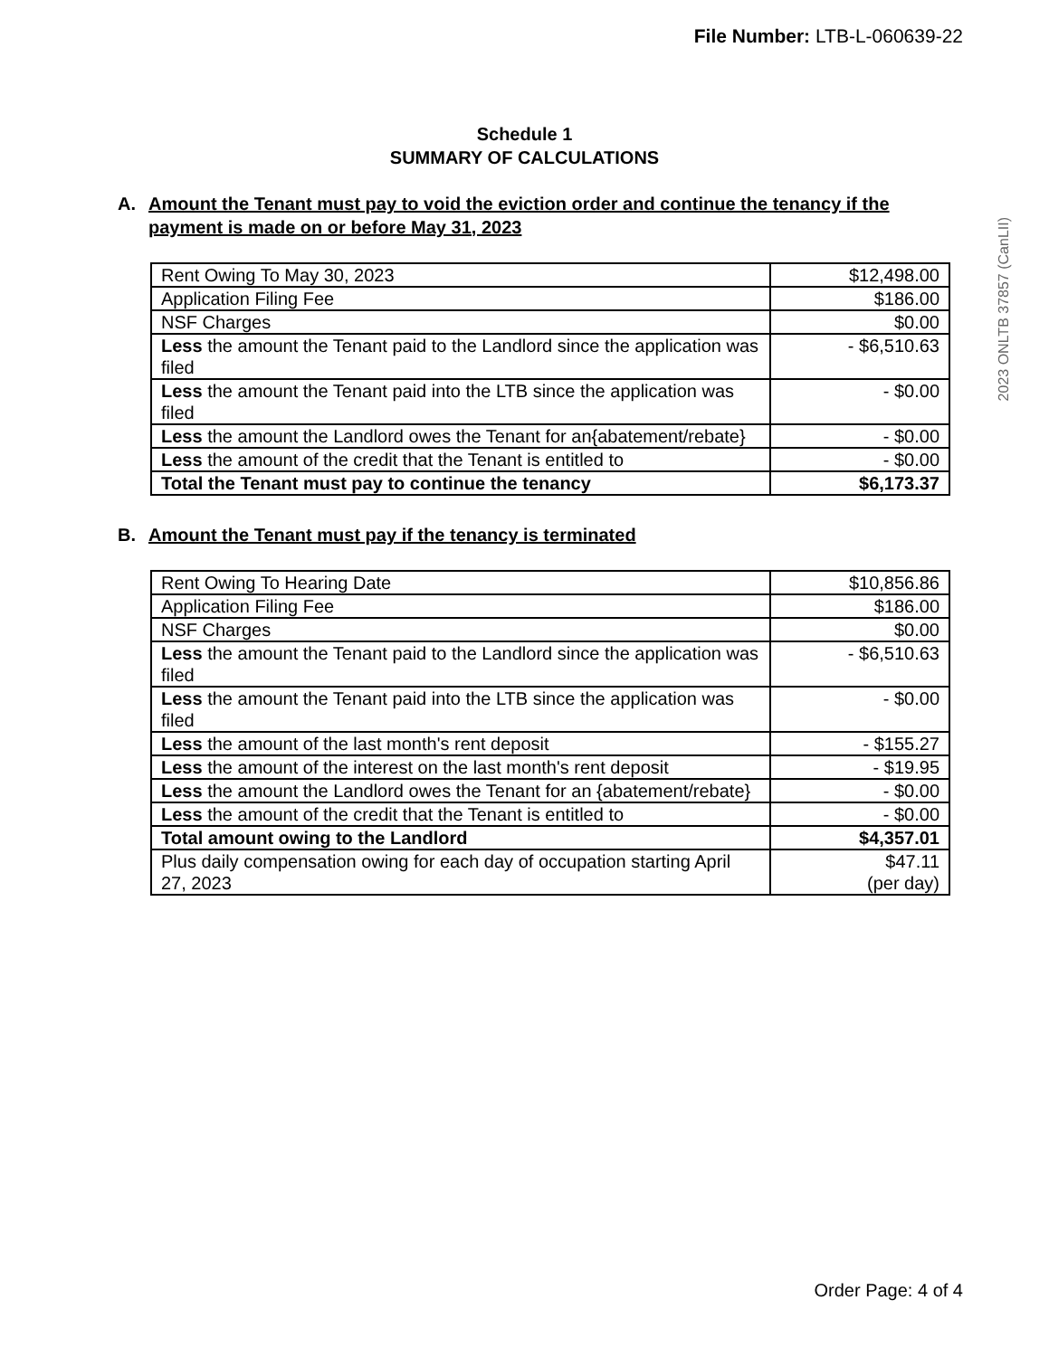File Number: LTB-L-060639-22
2023 ONLTB 37857 (CanLII)
Schedule 1
SUMMARY OF CALCULATIONS
A. Amount the Tenant must pay to void the eviction order and continue the tenancy if the payment is made on or before May 31, 2023
| Rent Owing To May 30, 2023 | $12,498.00 |
| Application Filing Fee | $186.00 |
| NSF Charges | $0.00 |
| Less the amount the Tenant paid to the Landlord since the application was filed | - $6,510.63 |
| Less the amount the Tenant paid into the LTB since the application was filed | - $0.00 |
| Less the amount the Landlord owes the Tenant for an{abatement/rebate} | - $0.00 |
| Less the amount of the credit that the Tenant is entitled to | - $0.00 |
| Total the Tenant must pay to continue the tenancy | $6,173.37 |
B. Amount the Tenant must pay if the tenancy is terminated
| Rent Owing To Hearing Date | $10,856.86 |
| Application Filing Fee | $186.00 |
| NSF Charges | $0.00 |
| Less the amount the Tenant paid to the Landlord since the application was filed | - $6,510.63 |
| Less the amount the Tenant paid into the LTB since the application was filed | - $0.00 |
| Less the amount of the last month's rent deposit | - $155.27 |
| Less the amount of the interest on the last month's rent deposit | - $19.95 |
| Less the amount the Landlord owes the Tenant for an {abatement/rebate} | - $0.00 |
| Less the amount of the credit that the Tenant is entitled to | - $0.00 |
| Total amount owing to the Landlord | $4,357.01 |
| Plus daily compensation owing for each day of occupation starting April 27, 2023 | $47.11 (per day) |
Order Page: 4 of 4